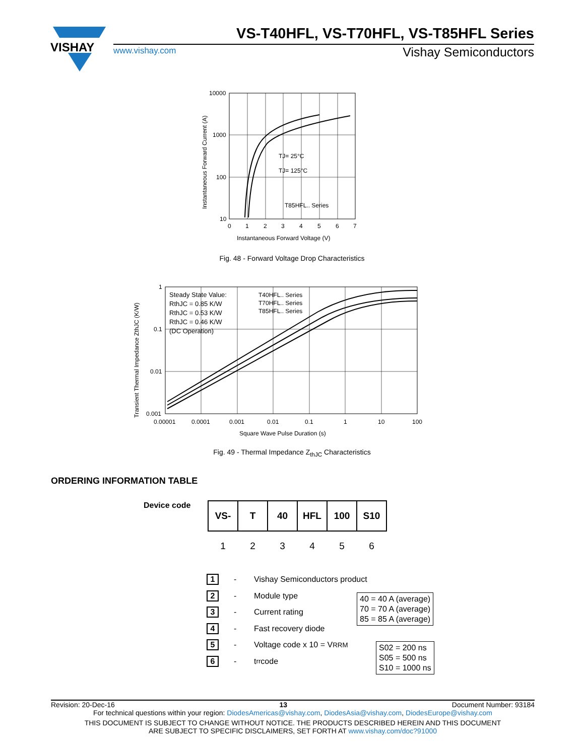VISHAY
VS-T40HFL, VS-T70HFL, VS-T85HFL Series
www.vishay.com Vishay Semiconductors
10000
1000
100
10
0
1
2
3
4
5
6
7
TJ= 25°C
TJ= 125°C
T85HFL.. Series
Instantaneous Forward Voltage (V)
Instantaneous Forward Current (A)
Fig. 48 - Forward Voltage Drop Characteristics
1
0.1
0.01
0.001
0.00001
0.0001
0.001
0.01
0.1
1
10
100
Steady State Value:
RthJC = 0.85 K/W
RthJC = 0.53 K/W
RthJC = 0.46 K/W
(DC Operation)
T40HFL.. Series
T70HFL.. Series
T85HFL.. Series
Square Wave Pulse Duration (s)
Transient Thermal Impedance ZthJC (K/W)
Fig. 49 - Thermal Impedance Z<sub>thJC</sub> Characteristics
ORDERING INFORMATION TABLE
Device code
| VS- | T | 40 | HFL | 100 | S10 |
| 1 | 2 | 3 | 4 | 5 | 6 |
1 - Vishay Semiconductors product
2 - Module type
3 - Current rating
4 - Fast recovery diode
5 - Voltage code x 10 = V<sub>RRM</sub>
6 - t<sub>rr</sub> code
40 = 40 A (average)
70 = 70 A (average)
85 = 85 A (average)
S02 = 200 ns
S05 = 500 ns
S10 = 1000 ns
Revision: 20-Dec-16 13 Document Number: 93184
For technical questions within your region: DiodesAmericas@vishay.com, DiodesAsia@vishay.com, DiodesEurope@vishay.com
THIS DOCUMENT IS SUBJECT TO CHANGE WITHOUT NOTICE. THE PRODUCTS DESCRIBED HEREIN AND THIS DOCUMENT
ARE SUBJECT TO SPECIFIC DISCLAIMERS, SET FORTH AT www.vishay.com/doc?91000